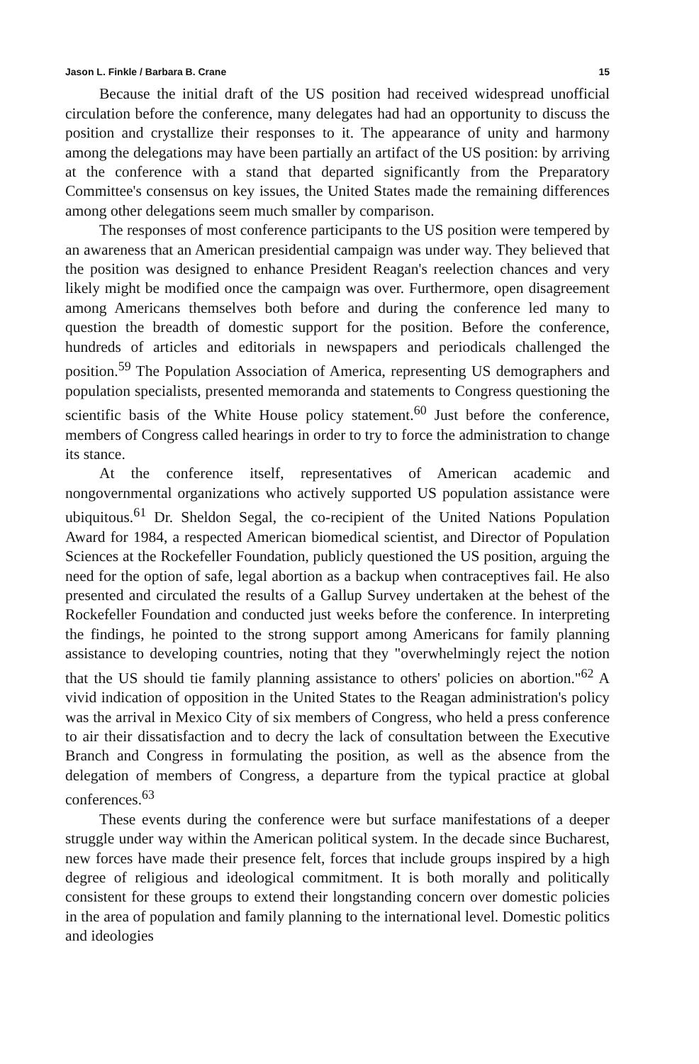Jason L. Finkle / Barbara B. Crane 15
Because the initial draft of the US position had received widespread unofficial circulation before the conference, many delegates had had an opportunity to discuss the position and crystallize their responses to it. The appearance of unity and harmony among the delegations may have been partially an artifact of the US position: by arriving at the conference with a stand that departed significantly from the Preparatory Committee's consensus on key issues, the United States made the remaining differences among other delegations seem much smaller by comparison.
The responses of most conference participants to the US position were tempered by an awareness that an American presidential campaign was under way. They believed that the position was designed to enhance President Reagan's reelection chances and very likely might be modified once the campaign was over. Furthermore, open disagreement among Americans themselves both before and during the conference led many to question the breadth of domestic support for the position. Before the conference, hundreds of articles and editorials in newspapers and periodicals challenged the position.<sup>59</sup> The Population Association of America, representing US demographers and population specialists, presented memoranda and statements to Congress questioning the scientific basis of the White House policy statement.<sup>60</sup> Just before the conference, members of Congress called hearings in order to try to force the administration to change its stance.
At the conference itself, representatives of American academic and nongovernmental organizations who actively supported US population assistance were ubiquitous.<sup>61</sup> Dr. Sheldon Segal, the co-recipient of the United Nations Population Award for 1984, a respected American biomedical scientist, and Director of Population Sciences at the Rockefeller Foundation, publicly questioned the US position, arguing the need for the option of safe, legal abortion as a backup when contraceptives fail. He also presented and circulated the results of a Gallup Survey undertaken at the behest of the Rockefeller Foundation and conducted just weeks before the conference. In interpreting the findings, he pointed to the strong support among Americans for family planning assistance to developing countries, noting that they "overwhelmingly reject the notion that the US should tie family planning assistance to others' policies on abortion."<sup>62</sup> A vivid indication of opposition in the United States to the Reagan administration's policy was the arrival in Mexico City of six members of Congress, who held a press conference to air their dissatisfaction and to decry the lack of consultation between the Executive Branch and Congress in formulating the position, as well as the absence from the delegation of members of Congress, a departure from the typical practice at global conferences.<sup>63</sup>
These events during the conference were but surface manifestations of a deeper struggle under way within the American political system. In the decade since Bucharest, new forces have made their presence felt, forces that include groups inspired by a high degree of religious and ideological commitment. It is both morally and politically consistent for these groups to extend their longstanding concern over domestic policies in the area of population and family planning to the international level. Domestic politics and ideologies